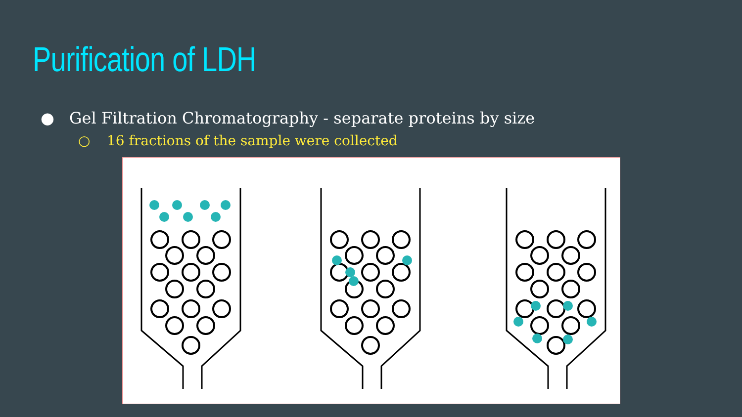Purification of LDH
● Gel Filtration Chromatography - separate proteins by size
○ 16 fractions of the sample were collected